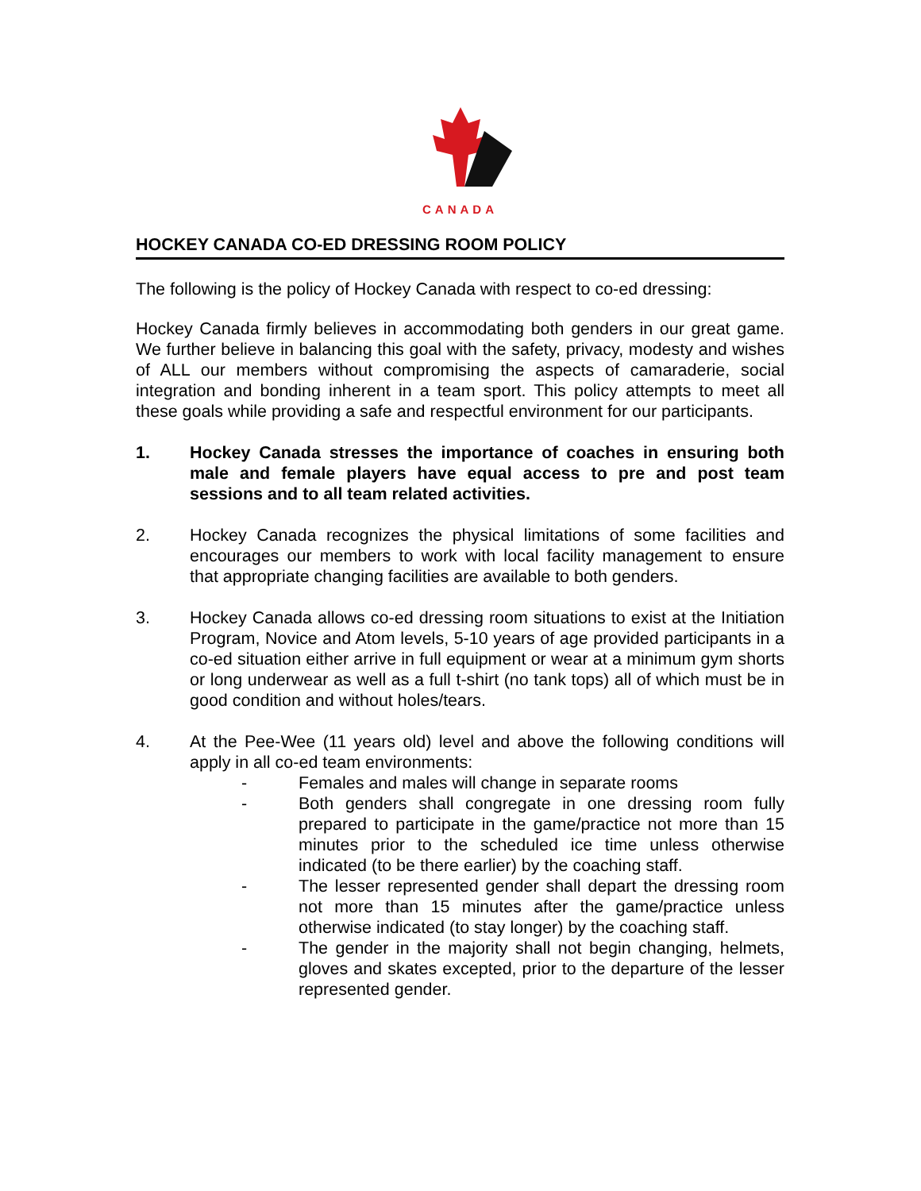CANADA
HOCKEY CANADA CO-ED DRESSING ROOM POLICY
The following is the policy of Hockey Canada with respect to co-ed dressing:
Hockey Canada firmly believes in accommodating both genders in our great game. We further believe in balancing this goal with the safety, privacy, modesty and wishes of ALL our members without compromising the aspects of camaraderie, social integration and bonding inherent in a team sport. This policy attempts to meet all these goals while providing a safe and respectful environment for our participants.
1. Hockey Canada stresses the importance of coaches in ensuring both male and female players have equal access to pre and post team sessions and to all team related activities.
2. Hockey Canada recognizes the physical limitations of some facilities and encourages our members to work with local facility management to ensure that appropriate changing facilities are available to both genders.
3. Hockey Canada allows co-ed dressing room situations to exist at the Initiation Program, Novice and Atom levels, 5-10 years of age provided participants in a co-ed situation either arrive in full equipment or wear at a minimum gym shorts or long underwear as well as a full t-shirt (no tank tops) all of which must be in good condition and without holes/tears.
4. At the Pee-Wee (11 years old) level and above the following conditions will apply in all co-ed team environments:
- Females and males will change in separate rooms
- Both genders shall congregate in one dressing room fully prepared to participate in the game/practice not more than 15 minutes prior to the scheduled ice time unless otherwise indicated (to be there earlier) by the coaching staff.
- The lesser represented gender shall depart the dressing room not more than 15 minutes after the game/practice unless otherwise indicated (to stay longer) by the coaching staff.
- The gender in the majority shall not begin changing, helmets, gloves and skates excepted, prior to the departure of the lesser represented gender.